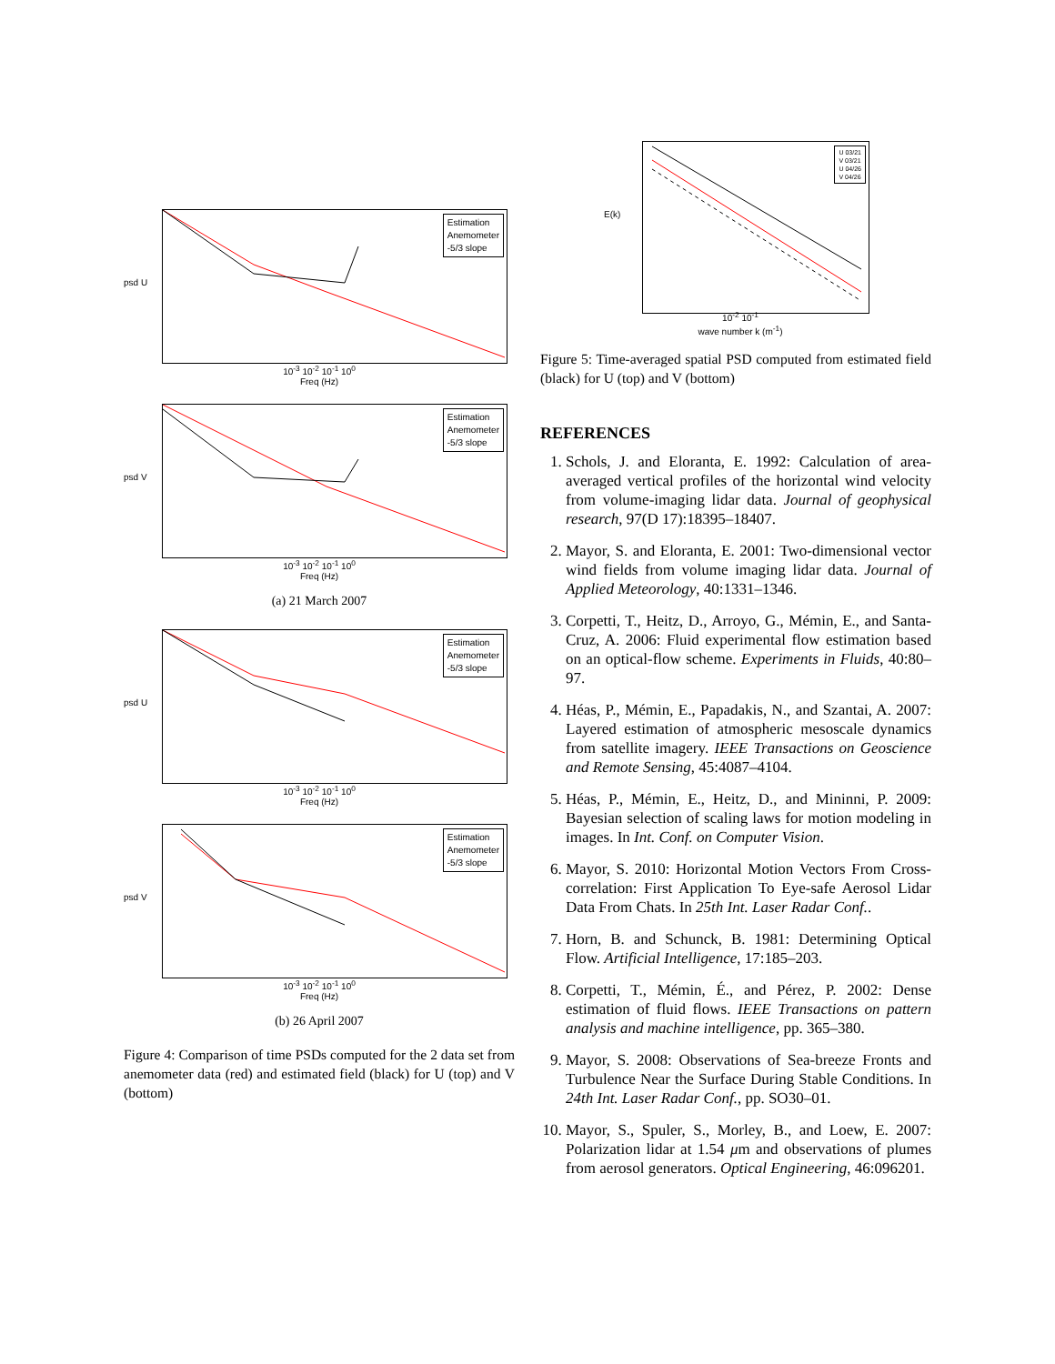psd U
Estimation
Anemometer
-5/3 slope
10<sup>-3</sup> 10<sup>-2</sup> 10<sup>-1</sup> 10<sup>0</sup>
Freq (Hz)
psd V
Estimation
Anemometer
-5/3 slope
10<sup>-3</sup> 10<sup>-2</sup> 10<sup>-1</sup> 10<sup>0</sup>
Freq (Hz)
(a) 21 March 2007
psd U
Estimation
Anemometer
-5/3 slope
10<sup>-3</sup> 10<sup>-2</sup> 10<sup>-1</sup> 10<sup>0</sup>
Freq (Hz)
psd V
Estimation
Anemometer
-5/3 slope
10<sup>-3</sup> 10<sup>-2</sup> 10<sup>-1</sup> 10<sup>0</sup>
Freq (Hz)
(b) 26 April 2007
Figure 4: Comparison of time PSDs computed for the 2 data set from anemometer data (red) and estimated field (black) for U (top) and V (bottom)
E(k)
U 03/21
V 03/21
U 04/26
V 04/26
10<sup>-2</sup> 10<sup>-1</sup>
wave number k (m<sup>-1</sup>)
Figure 5: Time-averaged spatial PSD computed from estimated field (black) for U (top) and V (bottom)
REFERENCES
1. Schols, J. and Eloranta, E. 1992: Calculation of area-averaged vertical profiles of the horizontal wind velocity from volume-imaging lidar data. Journal of geophysical research, 97(D 17):18395–18407.
2. Mayor, S. and Eloranta, E. 2001: Two-dimensional vector wind fields from volume imaging lidar data. Journal of Applied Meteorology, 40:1331–1346.
3. Corpetti, T., Heitz, D., Arroyo, G., Mémin, E., and Santa-Cruz, A. 2006: Fluid experimental flow estimation based on an optical-flow scheme. Experiments in Fluids, 40:80–97.
4. Héas, P., Mémin, E., Papadakis, N., and Szantai, A. 2007: Layered estimation of atmospheric mesoscale dynamics from satellite imagery. IEEE Transactions on Geoscience and Remote Sensing, 45:4087–4104.
5. Héas, P., Mémin, E., Heitz, D., and Mininni, P. 2009: Bayesian selection of scaling laws for motion modeling in images. In Int. Conf. on Computer Vision.
6. Mayor, S. 2010: Horizontal Motion Vectors From Cross-correlation: First Application To Eye-safe Aerosol Lidar Data From Chats. In 25th Int. Laser Radar Conf..
7. Horn, B. and Schunck, B. 1981: Determining Optical Flow. Artificial Intelligence, 17:185–203.
8. Corpetti, T., Mémin, É., and Pérez, P. 2002: Dense estimation of fluid flows. IEEE Transactions on pattern analysis and machine intelligence, pp. 365–380.
9. Mayor, S. 2008: Observations of Sea-breeze Fronts and Turbulence Near the Surface During Stable Conditions. In 24th Int. Laser Radar Conf., pp. SO30–01.
10. Mayor, S., Spuler, S., Morley, B., and Loew, E. 2007: Polarization lidar at 1.54 μm and observations of plumes from aerosol generators. Optical Engineering, 46:096201.